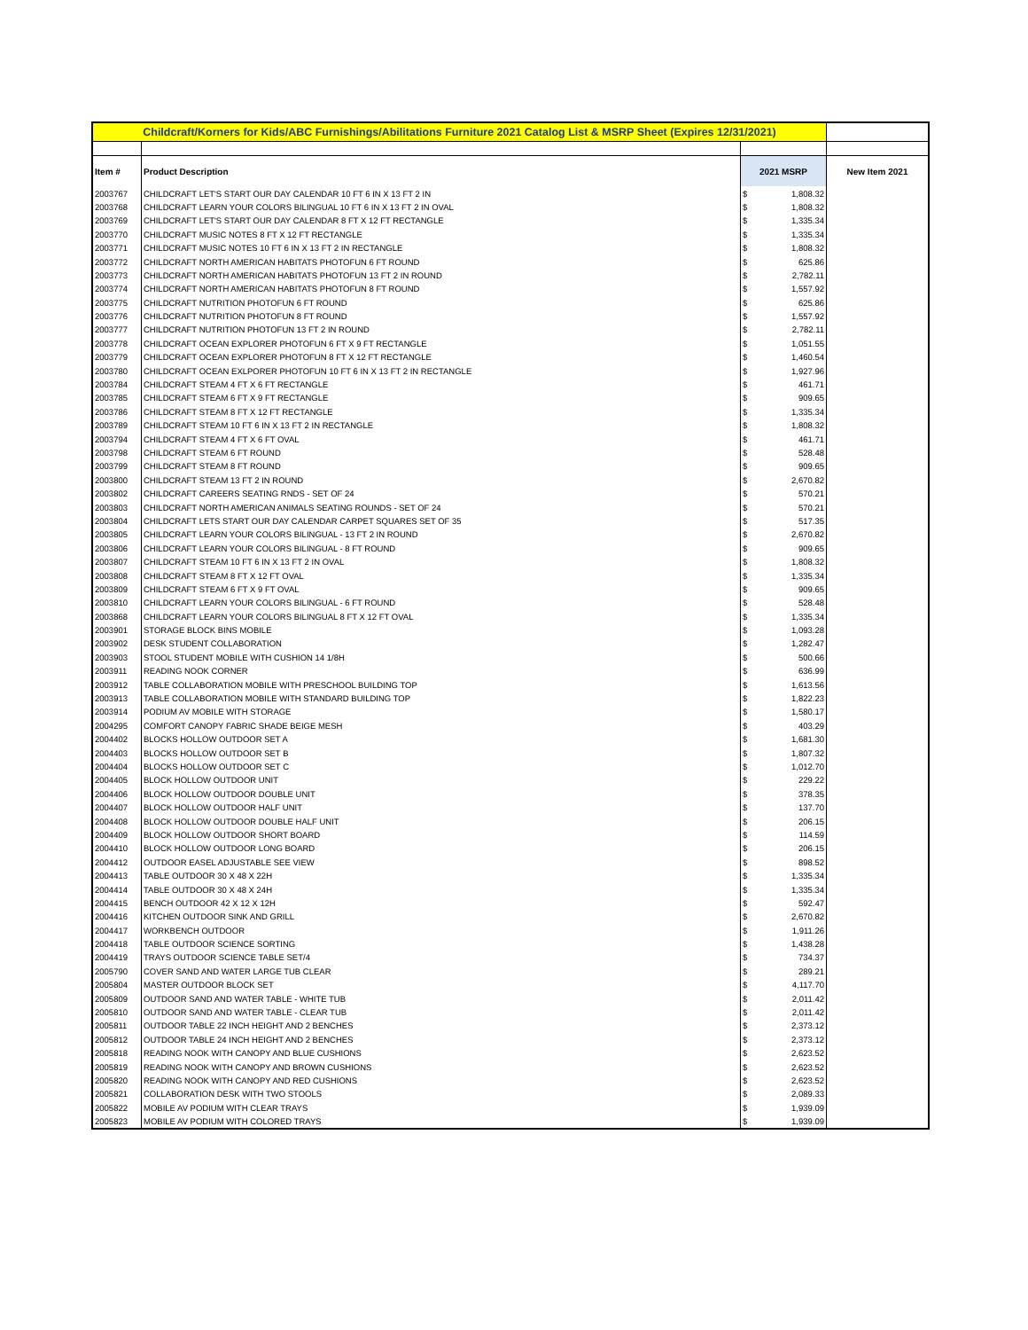| Childcraft/Korners for Kids/ABC Furnishings/Abilitations Furniture 2021 Catalog List & MSRP Sheet (Expires 12/31/2021) | | | | |
| Item # | Product Description | 2021 MSRP | | New Item 2021 |
| 2003767 | CHILDCRAFT LET'S START OUR DAY CALENDAR 10 FT 6 IN X 13 FT 2 IN | $ | 1,808.32 | |
| 2003768 | CHILDCRAFT LEARN YOUR COLORS BILINGUAL 10 FT 6 IN X 13 FT 2 IN OVAL | $ | 1,808.32 | |
| 2003769 | CHILDCRAFT LET'S START OUR DAY CALENDAR 8 FT X 12 FT RECTANGLE | $ | 1,335.34 | |
| 2003770 | CHILDCRAFT MUSIC NOTES 8 FT X 12 FT RECTANGLE | $ | 1,335.34 | |
| 2003771 | CHILDCRAFT MUSIC NOTES 10 FT 6 IN X 13 FT 2 IN RECTANGLE | $ | 1,808.32 | |
| 2003772 | CHILDCRAFT NORTH AMERICAN HABITATS PHOTOFUN 6 FT ROUND | $ | 625.86 | |
| 2003773 | CHILDCRAFT NORTH AMERICAN HABITATS PHOTOFUN 13 FT 2 IN ROUND | $ | 2,782.11 | |
| 2003774 | CHILDCRAFT NORTH AMERICAN HABITATS PHOTOFUN 8 FT ROUND | $ | 1,557.92 | |
| 2003775 | CHILDCRAFT NUTRITION PHOTOFUN 6 FT ROUND | $ | 625.86 | |
| 2003776 | CHILDCRAFT NUTRITION PHOTOFUN 8 FT ROUND | $ | 1,557.92 | |
| 2003777 | CHILDCRAFT NUTRITION PHOTOFUN 13 FT 2 IN ROUND | $ | 2,782.11 | |
| 2003778 | CHILDCRAFT OCEAN EXPLORER PHOTOFUN 6 FT X 9 FT RECTANGLE | $ | 1,051.55 | |
| 2003779 | CHILDCRAFT OCEAN EXPLORER PHOTOFUN 8 FT X 12 FT RECTANGLE | $ | 1,460.54 | |
| 2003780 | CHILDCRAFT OCEAN EXLPORER PHOTOFUN 10 FT 6 IN X 13 FT 2 IN RECTANGLE | $ | 1,927.96 | |
| 2003784 | CHILDCRAFT STEAM 4 FT X 6 FT RECTANGLE | $ | 461.71 | |
| 2003785 | CHILDCRAFT STEAM 6 FT X 9 FT RECTANGLE | $ | 909.65 | |
| 2003786 | CHILDCRAFT STEAM 8 FT X 12 FT RECTANGLE | $ | 1,335.34 | |
| 2003789 | CHILDCRAFT STEAM 10 FT 6 IN X 13 FT 2 IN RECTANGLE | $ | 1,808.32 | |
| 2003794 | CHILDCRAFT STEAM 4 FT X 6 FT OVAL | $ | 461.71 | |
| 2003798 | CHILDCRAFT STEAM 6 FT ROUND | $ | 528.48 | |
| 2003799 | CHILDCRAFT STEAM 8 FT ROUND | $ | 909.65 | |
| 2003800 | CHILDCRAFT STEAM 13 FT 2 IN ROUND | $ | 2,670.82 | |
| 2003802 | CHILDCRAFT CAREERS SEATING RNDS - SET OF 24 | $ | 570.21 | |
| 2003803 | CHILDCRAFT NORTH AMERICAN ANIMALS SEATING ROUNDS - SET OF 24 | $ | 570.21 | |
| 2003804 | CHILDCRAFT LETS START OUR DAY CALENDAR CARPET SQUARES SET OF 35 | $ | 517.35 | |
| 2003805 | CHILDCRAFT LEARN YOUR COLORS BILINGUAL - 13 FT 2 IN ROUND | $ | 2,670.82 | |
| 2003806 | CHILDCRAFT LEARN YOUR COLORS BILINGUAL - 8 FT ROUND | $ | 909.65 | |
| 2003807 | CHILDCRAFT STEAM 10 FT 6 IN X 13 FT 2 IN OVAL | $ | 1,808.32 | |
| 2003808 | CHILDCRAFT STEAM 8 FT X 12 FT OVAL | $ | 1,335.34 | |
| 2003809 | CHILDCRAFT STEAM 6 FT X 9 FT OVAL | $ | 909.65 | |
| 2003810 | CHILDCRAFT LEARN YOUR COLORS BILINGUAL - 6 FT ROUND | $ | 528.48 | |
| 2003868 | CHILDCRAFT LEARN YOUR COLORS BILINGUAL 8 FT X 12 FT OVAL | $ | 1,335.34 | |
| 2003901 | STORAGE BLOCK BINS MOBILE | $ | 1,093.28 | |
| 2003902 | DESK STUDENT COLLABORATION | $ | 1,282.47 | |
| 2003903 | STOOL STUDENT MOBILE WITH CUSHION 14 1/8H | $ | 500.66 | |
| 2003911 | READING NOOK CORNER | $ | 636.99 | |
| 2003912 | TABLE COLLABORATION MOBILE WITH PRESCHOOL BUILDING TOP | $ | 1,613.56 | |
| 2003913 | TABLE COLLABORATION MOBILE WITH STANDARD BUILDING TOP | $ | 1,822.23 | |
| 2003914 | PODIUM AV MOBILE WITH STORAGE | $ | 1,580.17 | |
| 2004295 | COMFORT CANOPY FABRIC SHADE BEIGE MESH | $ | 403.29 | |
| 2004402 | BLOCKS HOLLOW OUTDOOR SET A | $ | 1,681.30 | |
| 2004403 | BLOCKS HOLLOW OUTDOOR SET B | $ | 1,807.32 | |
| 2004404 | BLOCKS HOLLOW OUTDOOR SET C | $ | 1,012.70 | |
| 2004405 | BLOCK HOLLOW OUTDOOR UNIT | $ | 229.22 | |
| 2004406 | BLOCK HOLLOW OUTDOOR DOUBLE UNIT | $ | 378.35 | |
| 2004407 | BLOCK HOLLOW OUTDOOR HALF UNIT | $ | 137.70 | |
| 2004408 | BLOCK HOLLOW OUTDOOR DOUBLE HALF UNIT | $ | 206.15 | |
| 2004409 | BLOCK HOLLOW OUTDOOR SHORT BOARD | $ | 114.59 | |
| 2004410 | BLOCK HOLLOW OUTDOOR LONG BOARD | $ | 206.15 | |
| 2004412 | OUTDOOR EASEL ADJUSTABLE SEE VIEW | $ | 898.52 | |
| 2004413 | TABLE OUTDOOR 30 X 48 X 22H | $ | 1,335.34 | |
| 2004414 | TABLE OUTDOOR 30 X 48 X 24H | $ | 1,335.34 | |
| 2004415 | BENCH OUTDOOR 42 X 12 X 12H | $ | 592.47 | |
| 2004416 | KITCHEN OUTDOOR SINK AND GRILL | $ | 2,670.82 | |
| 2004417 | WORKBENCH OUTDOOR | $ | 1,911.26 | |
| 2004418 | TABLE OUTDOOR SCIENCE SORTING | $ | 1,438.28 | |
| 2004419 | TRAYS OUTDOOR SCIENCE TABLE SET/4 | $ | 734.37 | |
| 2005790 | COVER SAND AND WATER LARGE TUB CLEAR | $ | 289.21 | |
| 2005804 | MASTER OUTDOOR BLOCK SET | $ | 4,117.70 | |
| 2005809 | OUTDOOR SAND AND WATER TABLE - WHITE TUB | $ | 2,011.42 | |
| 2005810 | OUTDOOR SAND AND WATER TABLE - CLEAR TUB | $ | 2,011.42 | |
| 2005811 | OUTDOOR TABLE 22 INCH HEIGHT AND 2 BENCHES | $ | 2,373.12 | |
| 2005812 | OUTDOOR TABLE 24 INCH HEIGHT AND 2 BENCHES | $ | 2,373.12 | |
| 2005818 | READING NOOK WITH CANOPY AND BLUE CUSHIONS | $ | 2,623.52 | |
| 2005819 | READING NOOK WITH CANOPY AND BROWN CUSHIONS | $ | 2,623.52 | |
| 2005820 | READING NOOK WITH CANOPY AND RED CUSHIONS | $ | 2,623.52 | |
| 2005821 | COLLABORATION DESK WITH TWO STOOLS | $ | 2,089.33 | |
| 2005822 | MOBILE AV PODIUM WITH CLEAR TRAYS | $ | 1,939.09 | |
| 2005823 | MOBILE AV PODIUM WITH COLORED TRAYS | $ | 1,939.09 | |